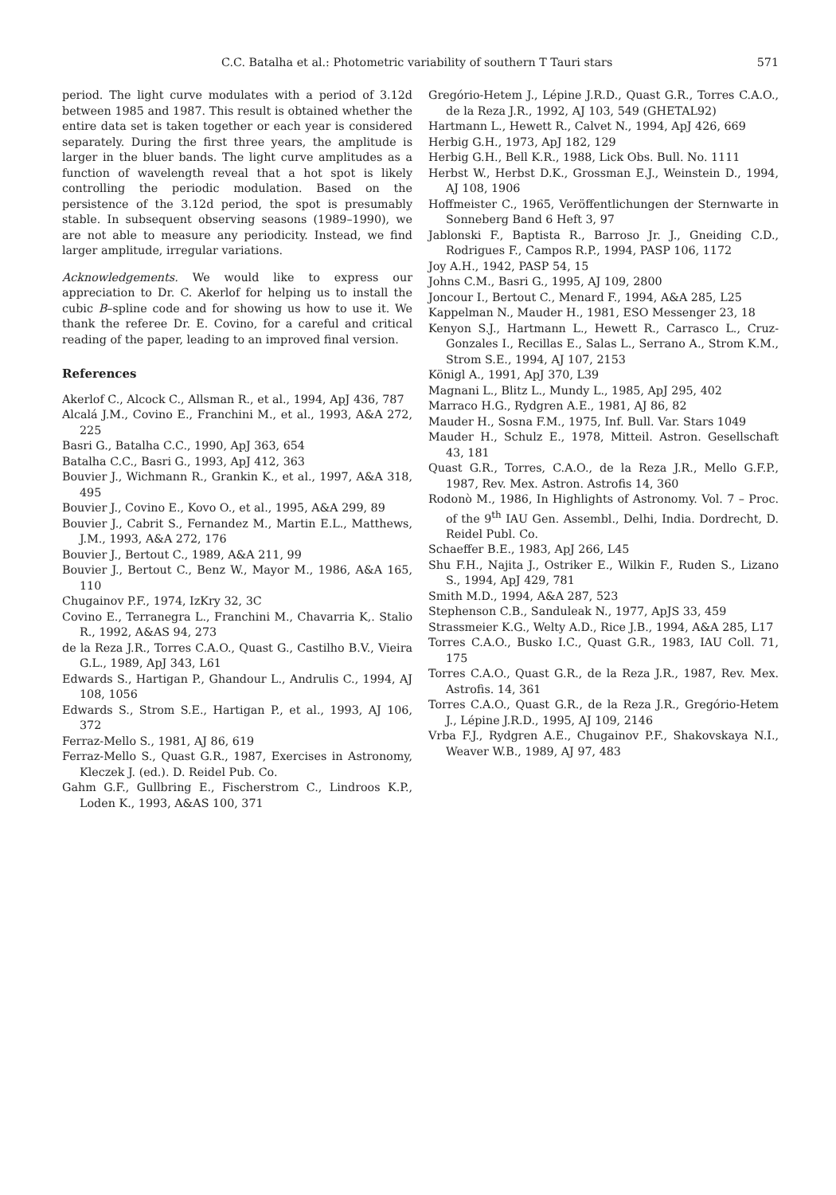C.C. Batalha et al.: Photometric variability of southern T Tauri stars 571
period. The light curve modulates with a period of 3.12d between 1985 and 1987. This result is obtained whether the entire data set is taken together or each year is considered separately. During the first three years, the amplitude is larger in the bluer bands. The light curve amplitudes as a function of wavelength reveal that a hot spot is likely controlling the periodic modulation. Based on the persistence of the 3.12d period, the spot is presumably stable. In subsequent observing seasons (1989–1990), we are not able to measure any periodicity. Instead, we find larger amplitude, irregular variations.
Acknowledgements. We would like to express our appreciation to Dr. C. Akerlof for helping us to install the cubic B–spline code and for showing us how to use it. We thank the referee Dr. E. Covino, for a careful and critical reading of the paper, leading to an improved final version.
References
Akerlof C., Alcock C., Allsman R., et al., 1994, ApJ 436, 787
Alcalá J.M., Covino E., Franchini M., et al., 1993, A&A 272, 225
Basri G., Batalha C.C., 1990, ApJ 363, 654
Batalha C.C., Basri G., 1993, ApJ 412, 363
Bouvier J., Wichmann R., Grankin K., et al., 1997, A&A 318, 495
Bouvier J., Covino E., Kovo O., et al., 1995, A&A 299, 89
Bouvier J., Cabrit S., Fernandez M., Martin E.L., Matthews, J.M., 1993, A&A 272, 176
Bouvier J., Bertout C., 1989, A&A 211, 99
Bouvier J., Bertout C., Benz W., Mayor M., 1986, A&A 165, 110
Chugainov P.F., 1974, IzKry 32, 3C
Covino E., Terranegra L., Franchini M., Chavarria K,. Stalio R., 1992, A&AS 94, 273
de la Reza J.R., Torres C.A.O., Quast G., Castilho B.V., Vieira G.L., 1989, ApJ 343, L61
Edwards S., Hartigan P., Ghandour L., Andrulis C., 1994, AJ 108, 1056
Edwards S., Strom S.E., Hartigan P., et al., 1993, AJ 106, 372
Ferraz-Mello S., 1981, AJ 86, 619
Ferraz-Mello S., Quast G.R., 1987, Exercises in Astronomy, Kleczek J. (ed.). D. Reidel Pub. Co.
Gahm G.F., Gullbring E., Fischerstrom C., Lindroos K.P., Loden K., 1993, A&AS 100, 371
Gregório-Hetem J., Lépine J.R.D., Quast G.R., Torres C.A.O., de la Reza J.R., 1992, AJ 103, 549 (GHETAL92)
Hartmann L., Hewett R., Calvet N., 1994, ApJ 426, 669
Herbig G.H., 1973, ApJ 182, 129
Herbig G.H., Bell K.R., 1988, Lick Obs. Bull. No. 1111
Herbst W., Herbst D.K., Grossman E.J., Weinstein D., 1994, AJ 108, 1906
Hoffmeister C., 1965, Veröffentlichungen der Sternwarte in Sonneberg Band 6 Heft 3, 97
Jablonski F., Baptista R., Barroso Jr. J., Gneiding C.D., Rodrigues F., Campos R.P., 1994, PASP 106, 1172
Joy A.H., 1942, PASP 54, 15
Johns C.M., Basri G., 1995, AJ 109, 2800
Joncour I., Bertout C., Menard F., 1994, A&A 285, L25
Kappelman N., Mauder H., 1981, ESO Messenger 23, 18
Kenyon S.J., Hartmann L., Hewett R., Carrasco L., Cruz-Gonzales I., Recillas E., Salas L., Serrano A., Strom K.M., Strom S.E., 1994, AJ 107, 2153
Königl A., 1991, ApJ 370, L39
Magnani L., Blitz L., Mundy L., 1985, ApJ 295, 402
Marraco H.G., Rydgren A.E., 1981, AJ 86, 82
Mauder H., Sosna F.M., 1975, Inf. Bull. Var. Stars 1049
Mauder H., Schulz E., 1978, Mitteil. Astron. Gesellschaft 43, 181
Quast G.R., Torres, C.A.O., de la Reza J.R., Mello G.F.P., 1987, Rev. Mex. Astron. Astrofis 14, 360
Rodonò M., 1986, In Highlights of Astronomy. Vol. 7 – Proc. of the 9<sup>th</sup> IAU Gen. Assembl., Delhi, India. Dordrecht, D. Reidel Publ. Co.
Schaeffer B.E., 1983, ApJ 266, L45
Shu F.H., Najita J., Ostriker E., Wilkin F., Ruden S., Lizano S., 1994, ApJ 429, 781
Smith M.D., 1994, A&A 287, 523
Stephenson C.B., Sanduleak N., 1977, ApJS 33, 459
Strassmeier K.G., Welty A.D., Rice J.B., 1994, A&A 285, L17
Torres C.A.O., Busko I.C., Quast G.R., 1983, IAU Coll. 71, 175
Torres C.A.O., Quast G.R., de la Reza J.R., 1987, Rev. Mex. Astrofis. 14, 361
Torres C.A.O., Quast G.R., de la Reza J.R., Gregório-Hetem J., Lépine J.R.D., 1995, AJ 109, 2146
Vrba F.J., Rydgren A.E., Chugainov P.F., Shakovskaya N.I., Weaver W.B., 1989, AJ 97, 483